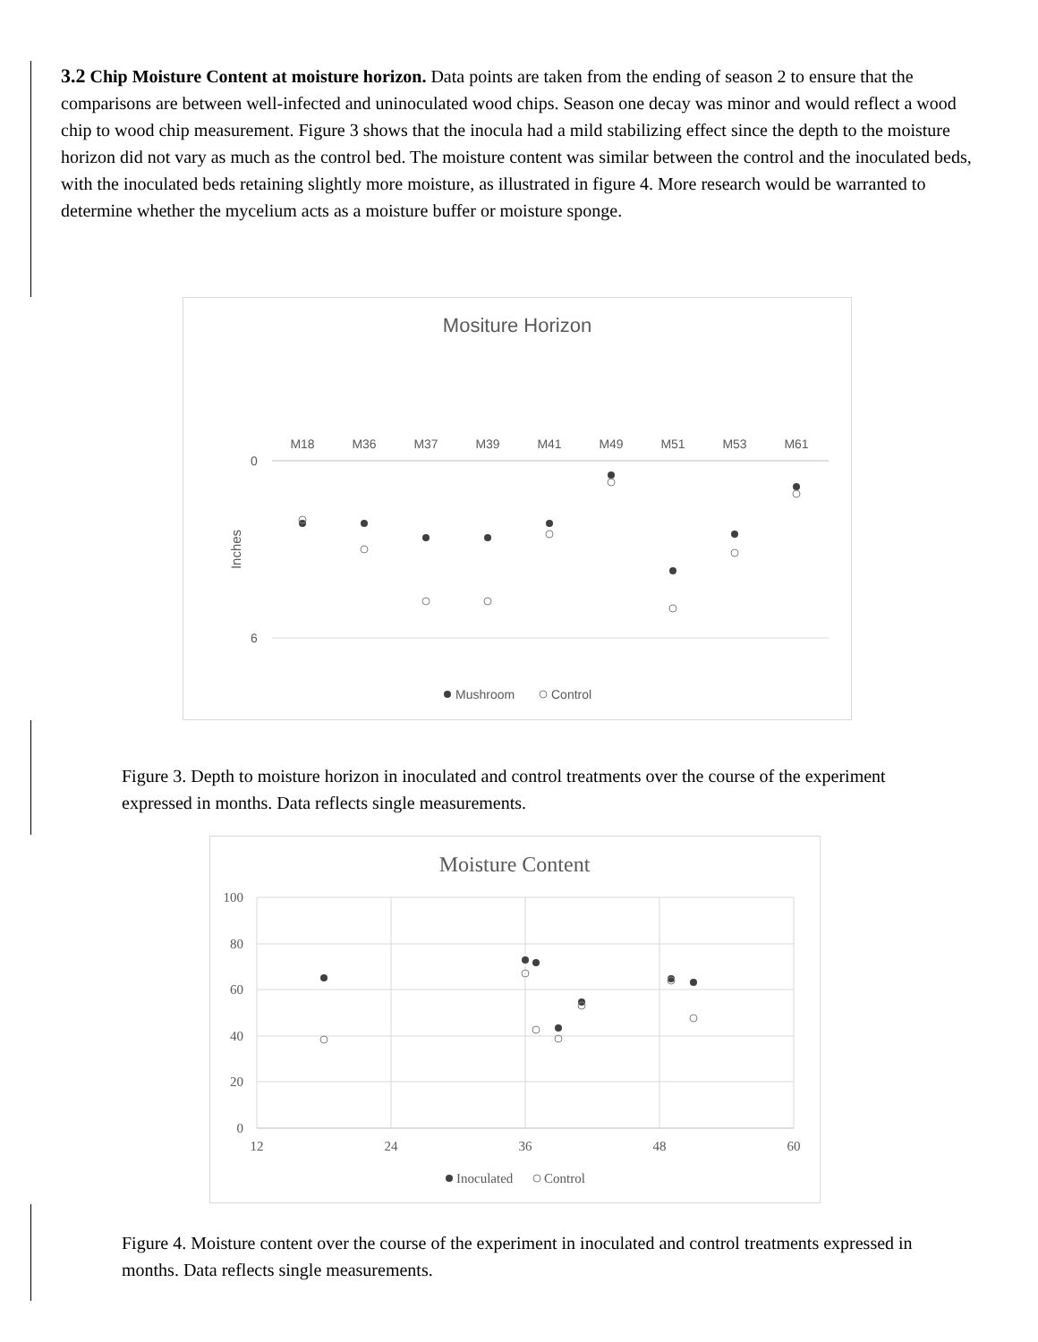3.2 Chip Moisture Content at moisture horizon. Data points are taken from the ending of season 2 to ensure that the comparisons are between well-infected and uninoculated wood chips. Season one decay was minor and would reflect a wood chip to wood chip measurement. Figure 3 shows that the inocula had a mild stabilizing effect since the depth to the moisture horizon did not vary as much as the control bed. The moisture content was similar between the control and the inoculated beds, with the inoculated beds retaining slightly more moisture, as illustrated in figure 4. More research would be warranted to determine whether the mycelium acts as a moisture buffer or moisture sponge.
Mositure Horizon
M18
M36
M37
M39
M41
M49
M51
M53
M61
0
6
Inches
Mushroom
Control
Figure 3. Depth to moisture horizon in inoculated and control treatments over the course of the experiment expressed in months. Data reflects single measurements.
Moisture Content
100
80
60
40
20
0
12
24
36
48
60
Inoculated
Control
Figure 4. Moisture content over the course of the experiment in inoculated and control treatments expressed in months. Data reflects single measurements.